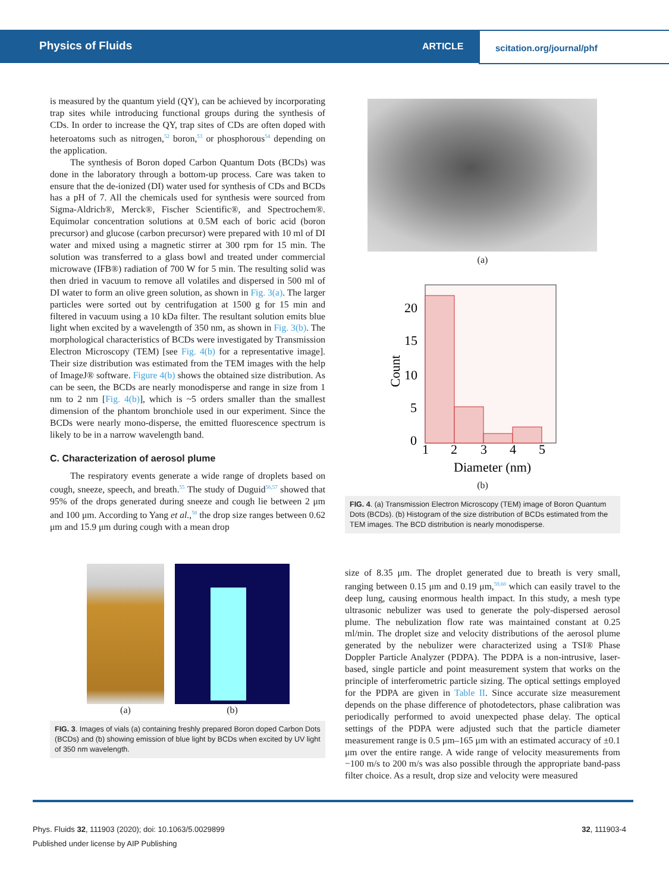Physics of Fluids ARTICLE
scitation.org/journal/phf
is measured by the quantum yield (QY), can be achieved by incorporating trap sites while introducing functional groups during the synthesis of CDs. In order to increase the QY, trap sites of CDs are often doped with heteroatoms such as nitrogen,<sup>52</sup> boron,<sup>53</sup> or phosphorous<sup>54</sup> depending on the application.
The synthesis of Boron doped Carbon Quantum Dots (BCDs) was done in the laboratory through a bottom-up process. Care was taken to ensure that the de-ionized (DI) water used for synthesis of CDs and BCDs has a pH of 7. All the chemicals used for synthesis were sourced from Sigma-Aldrich®, Merck®, Fischer Scientific®, and Spectrochem®. Equimolar concentration solutions at 0.5M each of boric acid (boron precursor) and glucose (carbon precursor) were prepared with 10 ml of DI water and mixed using a magnetic stirrer at 300 rpm for 15 min. The solution was transferred to a glass bowl and treated under commercial microwave (IFB®) radiation of 700 W for 5 min. The resulting solid was then dried in vacuum to remove all volatiles and dispersed in 500 ml of DI water to form an olive green solution, as shown in Fig. 3(a). The larger particles were sorted out by centrifugation at 1500 g for 15 min and filtered in vacuum using a 10 kDa filter. The resultant solution emits blue light when excited by a wavelength of 350 nm, as shown in Fig. 3(b). The morphological characteristics of BCDs were investigated by Transmission Electron Microscopy (TEM) [see Fig. 4(b) for a representative image]. Their size distribution was estimated from the TEM images with the help of ImageJ® software. Figure 4(b) shows the obtained size distribution. As can be seen, the BCDs are nearly monodisperse and range in size from 1 nm to 2 nm [Fig. 4(b)], which is ~5 orders smaller than the smallest dimension of the phantom bronchiole used in our experiment. Since the BCDs were nearly mono-disperse, the emitted fluorescence spectrum is likely to be in a narrow wavelength band.
C. Characterization of aerosol plume
The respiratory events generate a wide range of droplets based on cough, sneeze, speech, and breath.<sup>55</sup> The study of Duguid<sup>56,57</sup> showed that 95% of the drops generated during sneeze and cough lie between 2 μm and 100 μm. According to Yang et al.,<sup>58</sup> the drop size ranges between 0.62 μm and 15.9 μm during cough with a mean drop
(a) (b)
FIG. 3. Images of vials (a) containing freshly prepared Boron doped Carbon Dots (BCDs) and (b) showing emission of blue light by BCDs when excited by UV light of 350 nm wavelength.
(a)
20
15
10
5
0
1
2
3
4
5
Diameter (nm)
Count
(b)
FIG. 4. (a) Transmission Electron Microscopy (TEM) image of Boron Quantum Dots (BCDs). (b) Histogram of the size distribution of BCDs estimated from the TEM images. The BCD distribution is nearly monodisperse.
size of 8.35 μm. The droplet generated due to breath is very small, ranging between 0.15 μm and 0.19 μm,<sup>59,60</sup> which can easily travel to the deep lung, causing enormous health impact. In this study, a mesh type ultrasonic nebulizer was used to generate the poly-dispersed aerosol plume. The nebulization flow rate was maintained constant at 0.25 ml/min. The droplet size and velocity distributions of the aerosol plume generated by the nebulizer were characterized using a TSI® Phase Doppler Particle Analyzer (PDPA). The PDPA is a non-intrusive, laser-based, single particle and point measurement system that works on the principle of interferometric particle sizing. The optical settings employed for the PDPA are given in Table II. Since accurate size measurement depends on the phase difference of photodetectors, phase calibration was periodically performed to avoid unexpected phase delay. The optical settings of the PDPA were adjusted such that the particle diameter measurement range is 0.5 μm–165 μm with an estimated accuracy of ±0.1 μm over the entire range. A wide range of velocity measurements from −100 m/s to 200 m/s was also possible through the appropriate band-pass filter choice. As a result, drop size and velocity were measured
Phys. Fluids 32, 111903 (2020); doi: 10.1063/5.0029899 32, 111903-4
Published under license by AIP Publishing